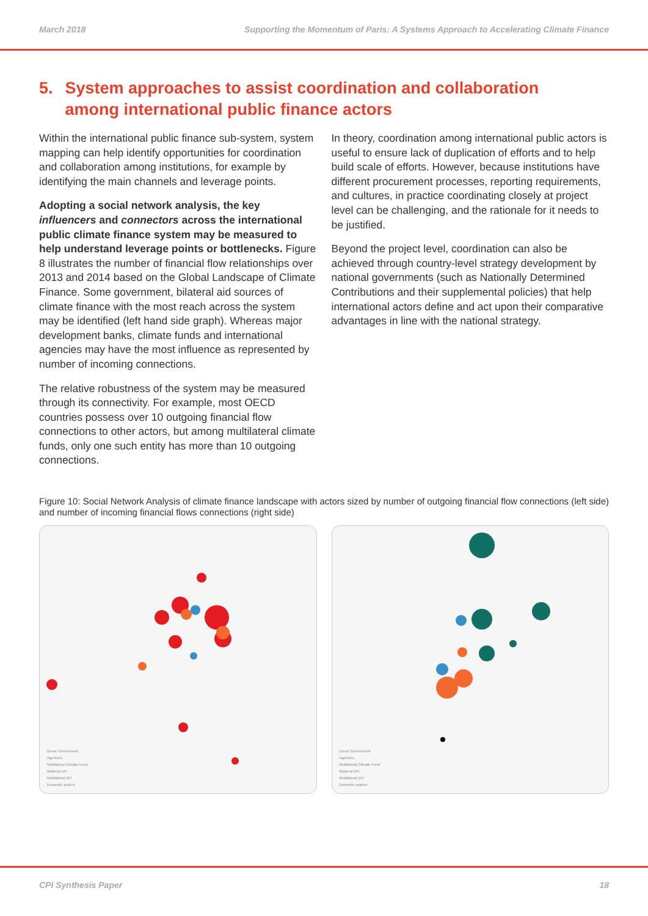March 2018 Supporting the Momentum of Paris: A Systems Approach to Accelerating Climate Finance
5. System approaches to assist coordination and collaboration among international public finance actors
Within the international public finance sub-system, system mapping can help identify opportunities for coordination and collaboration among institutions, for example by identifying the main channels and leverage points.
Adopting a social network analysis, the key influencers and connectors across the international public climate finance system may be measured to help understand leverage points or bottlenecks. Figure 8 illustrates the number of financial flow relationships over 2013 and 2014 based on the Global Landscape of Climate Finance. Some government, bilateral aid sources of climate finance with the most reach across the system may be identified (left hand side graph). Whereas major development banks, climate funds and international agencies may have the most influence as represented by number of incoming connections.
The relative robustness of the system may be measured through its connectivity. For example, most OECD countries possess over 10 outgoing financial flow connections to other actors, but among multilateral climate funds, only one such entity has more than 10 outgoing connections.
In theory, coordination among international public actors is useful to ensure lack of duplication of efforts and to help build scale of efforts. However, because institutions have different procurement processes, reporting requirements, and cultures, in practice coordinating closely at project level can be challenging, and the rationale for it needs to be justified.
Beyond the project level, coordination can also be achieved through country-level strategy development by national governments (such as Nationally Determined Contributions and their supplemental policies) that help international actors define and act upon their comparative advantages in line with the national strategy.
Figure 10: Social Network Analysis of climate finance landscape with actors sized by number of outgoing financial flow connections (left side) and number of incoming financial flows connections (right side)
Donor Government
Agencies
Multilateral Climate Fund
Bilateral DFI
Multilateral DFI
Domestic system
Donor Government
Agencies
Multilateral Climate Fund
Bilateral DFI
Multilateral DFI
Domestic system
CPI Synthesis Paper 18